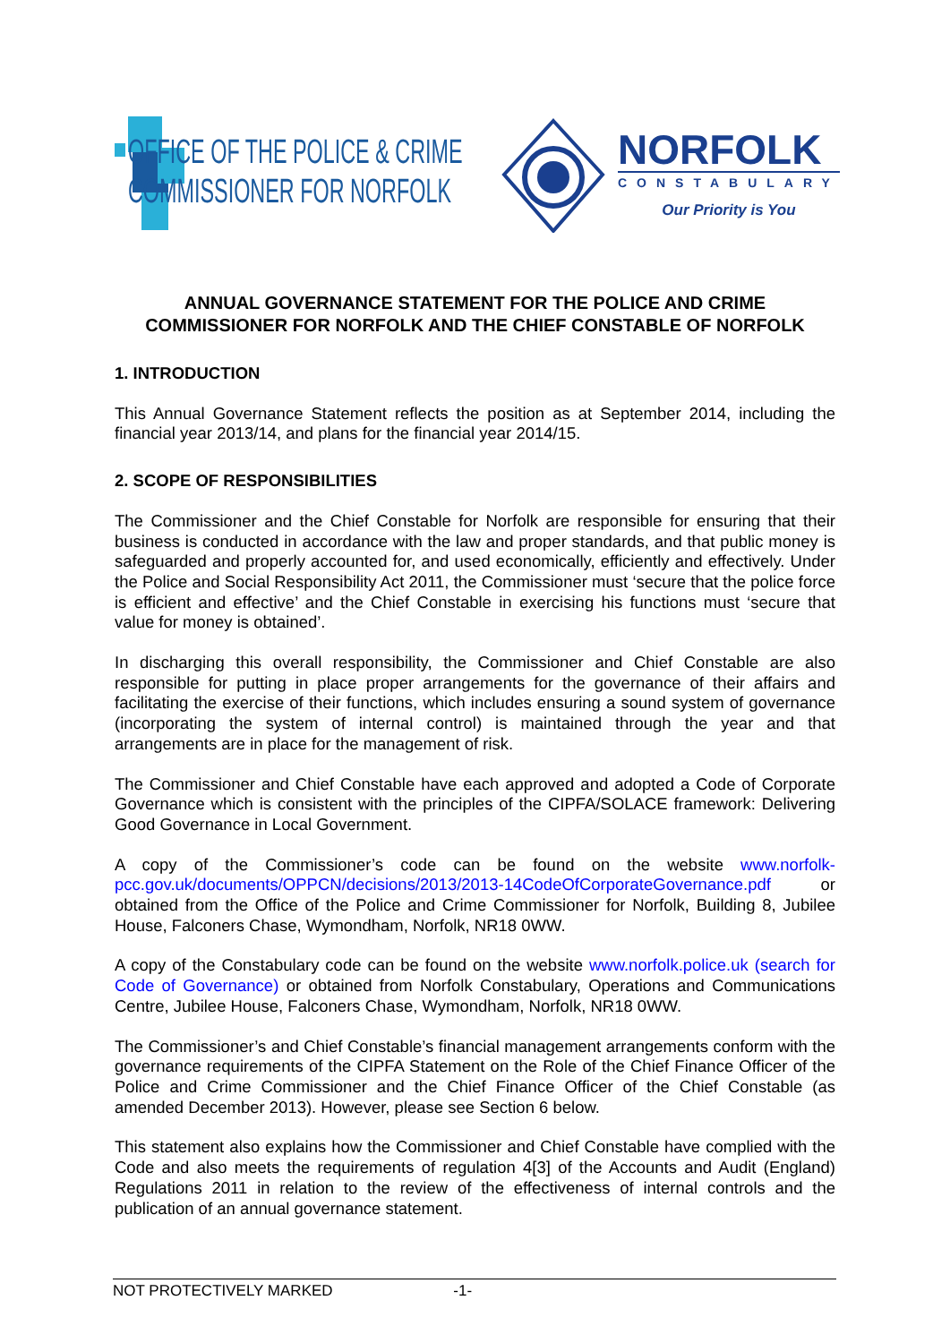OFFICE OF THE POLICE & CRIME
COMMISSIONER FOR NORFOLK
NORFOLK
CONSTABULARY
Our Priority is You
ANNUAL GOVERNANCE STATEMENT FOR THE POLICE AND CRIME COMMISSIONER FOR NORFOLK AND THE CHIEF CONSTABLE OF NORFOLK
1. INTRODUCTION
This Annual Governance Statement reflects the position as at September 2014, including the financial year 2013/14, and plans for the financial year 2014/15.
2. SCOPE OF RESPONSIBILITIES
The Commissioner and the Chief Constable for Norfolk are responsible for ensuring that their business is conducted in accordance with the law and proper standards, and that public money is safeguarded and properly accounted for, and used economically, efficiently and effectively. Under the Police and Social Responsibility Act 2011, the Commissioner must ‘secure that the police force is efficient and effective’ and the Chief Constable in exercising his functions must ‘secure that value for money is obtained’.
In discharging this overall responsibility, the Commissioner and Chief Constable are also responsible for putting in place proper arrangements for the governance of their affairs and facilitating the exercise of their functions, which includes ensuring a sound system of governance (incorporating the system of internal control) is maintained through the year and that arrangements are in place for the management of risk.
The Commissioner and Chief Constable have each approved and adopted a Code of Corporate Governance which is consistent with the principles of the CIPFA/SOLACE framework: Delivering Good Governance in Local Government.
A copy of the Commissioner’s code can be found on the website www.norfolk-pcc.gov.uk/documents/OPPCN/decisions/2013/2013-14CodeOfCorporateGovernance.pdf or obtained from the Office of the Police and Crime Commissioner for Norfolk, Building 8, Jubilee House, Falconers Chase, Wymondham, Norfolk, NR18 0WW.
A copy of the Constabulary code can be found on the website www.norfolk.police.uk (search for Code of Governance) or obtained from Norfolk Constabulary, Operations and Communications Centre, Jubilee House, Falconers Chase, Wymondham, Norfolk, NR18 0WW.
The Commissioner’s and Chief Constable’s financial management arrangements conform with the governance requirements of the CIPFA Statement on the Role of the Chief Finance Officer of the Police and Crime Commissioner and the Chief Finance Officer of the Chief Constable (as amended December 2013). However, please see Section 6 below.
This statement also explains how the Commissioner and Chief Constable have complied with the Code and also meets the requirements of regulation 4[3] of the Accounts and Audit (England) Regulations 2011 in relation to the review of the effectiveness of internal controls and the publication of an annual governance statement.
NOT PROTECTIVELY MARKED -1-